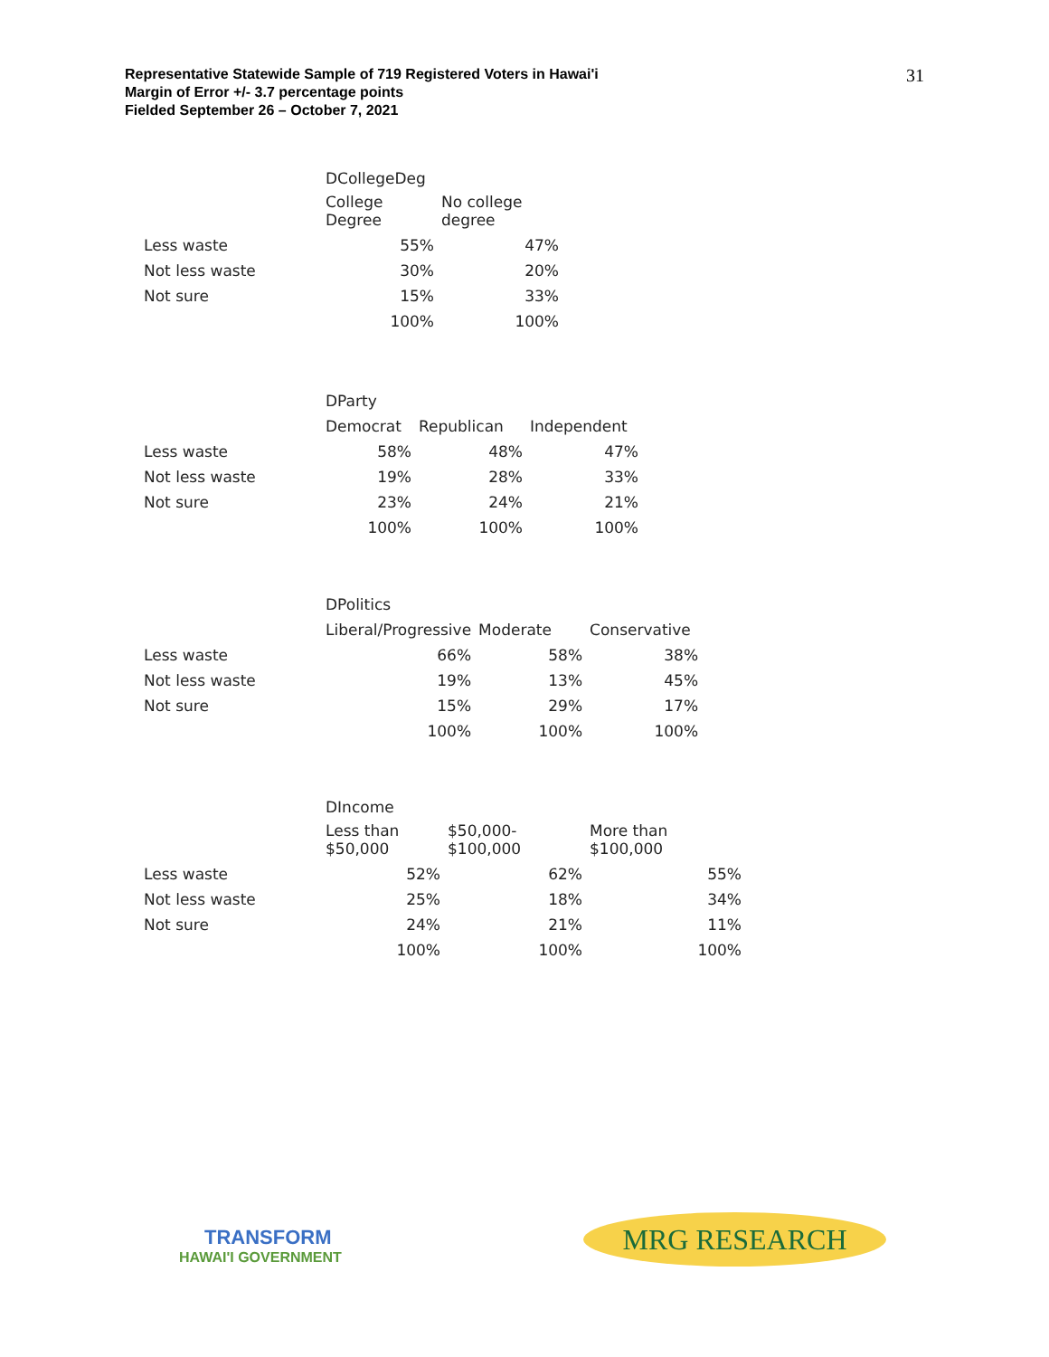Representative Statewide Sample of 719 Registered Voters in Hawai'i
Margin of Error +/- 3.7 percentage points
Fielded September 26 – October 7, 2021
31
| | DCollegeDeg | |
| --- | --- | --- |
| | College Degree | No college degree |
| Less waste | 55% | 47% |
| Not less waste | 30% | 20% |
| Not sure | 15% | 33% |
| | 100% | 100% |
| | DParty | | |
| --- | --- | --- | --- |
| | Democrat | Republican | Independent |
| Less waste | 58% | 48% | 47% |
| Not less waste | 19% | 28% | 33% |
| Not sure | 23% | 24% | 21% |
| | 100% | 100% | 100% |
| | DPolitics | | |
| --- | --- | --- | --- |
| | Liberal/Progressive | Moderate | Conservative |
| Less waste | 66% | 58% | 38% |
| Not less waste | 19% | 13% | 45% |
| Not sure | 15% | 29% | 17% |
| | 100% | 100% | 100% |
| | DIncome | | |
| --- | --- | --- | --- |
| | Less than $50,000 | $50,000- $100,000 | More than $100,000 |
| Less waste | 52% | 62% | 55% |
| Not less waste | 25% | 18% | 34% |
| Not sure | 24% | 21% | 11% |
| | 100% | 100% | 100% |
TRANSFORM
HAWAI'I GOVERNMENT
MRG RESEARCH